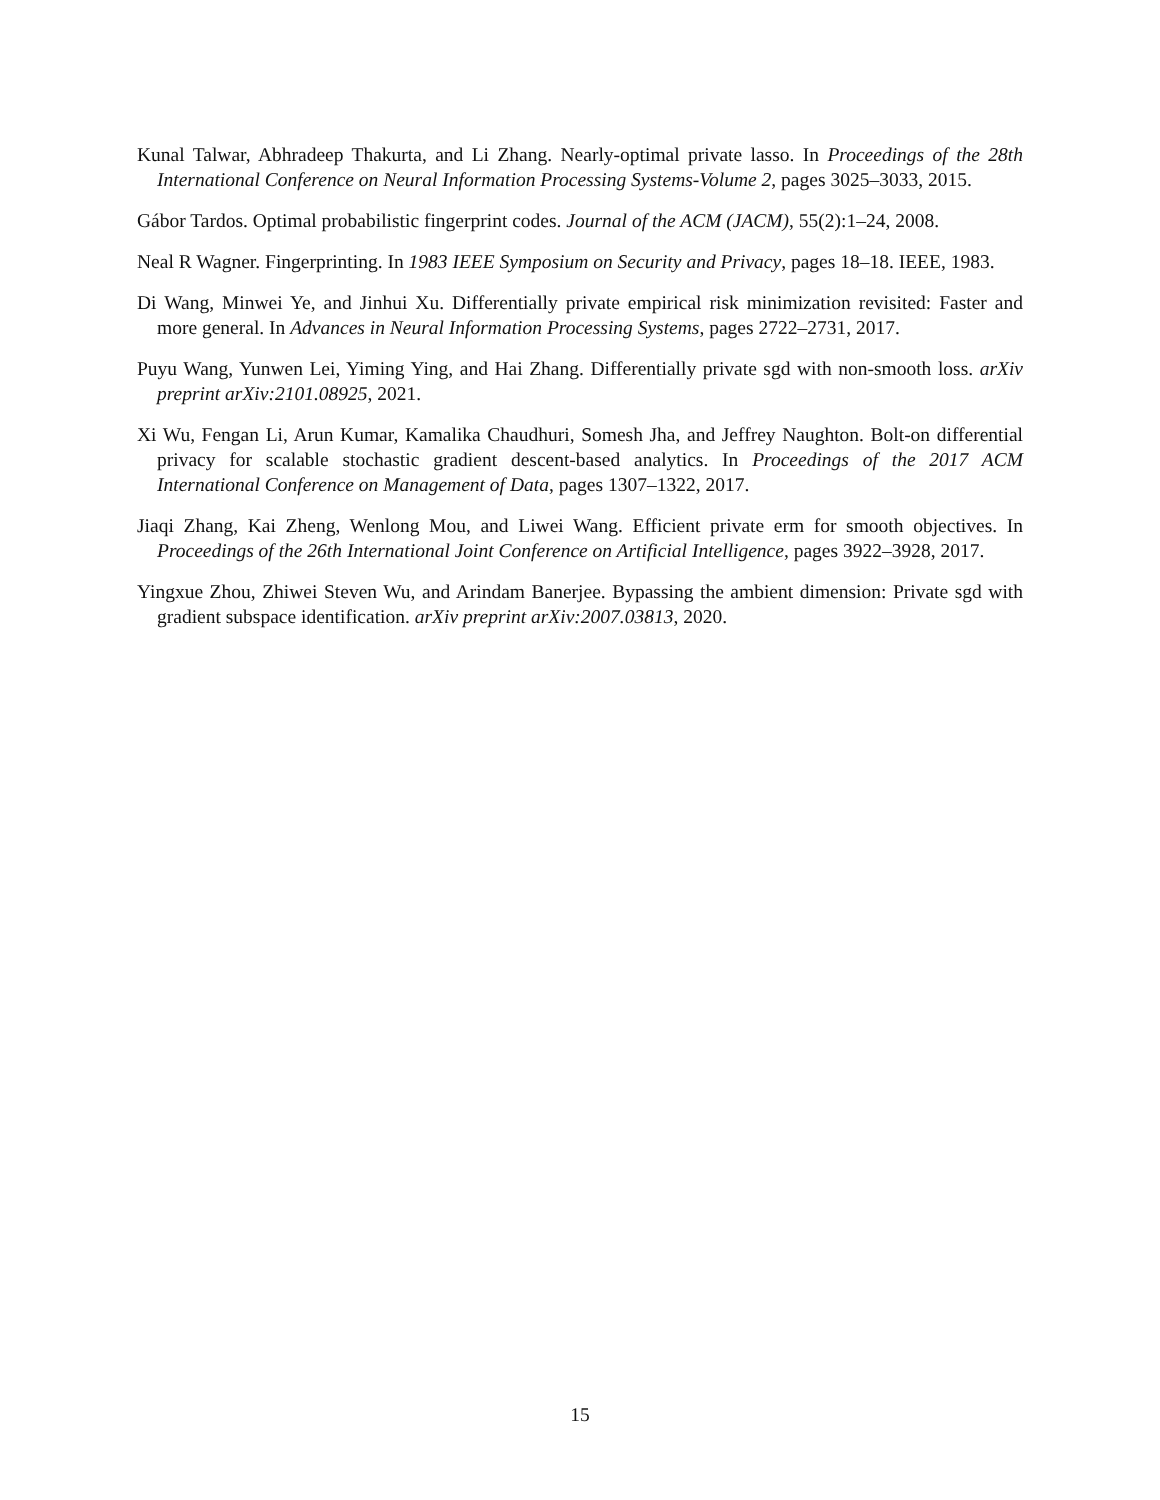Kunal Talwar, Abhradeep Thakurta, and Li Zhang. Nearly-optimal private lasso. In Proceedings of the 28th International Conference on Neural Information Processing Systems-Volume 2, pages 3025–3033, 2015.
Gábor Tardos. Optimal probabilistic fingerprint codes. Journal of the ACM (JACM), 55(2):1–24, 2008.
Neal R Wagner. Fingerprinting. In 1983 IEEE Symposium on Security and Privacy, pages 18–18. IEEE, 1983.
Di Wang, Minwei Ye, and Jinhui Xu. Differentially private empirical risk minimization revisited: Faster and more general. In Advances in Neural Information Processing Systems, pages 2722–2731, 2017.
Puyu Wang, Yunwen Lei, Yiming Ying, and Hai Zhang. Differentially private sgd with non-smooth loss. arXiv preprint arXiv:2101.08925, 2021.
Xi Wu, Fengan Li, Arun Kumar, Kamalika Chaudhuri, Somesh Jha, and Jeffrey Naughton. Bolt-on differential privacy for scalable stochastic gradient descent-based analytics. In Proceedings of the 2017 ACM International Conference on Management of Data, pages 1307–1322, 2017.
Jiaqi Zhang, Kai Zheng, Wenlong Mou, and Liwei Wang. Efficient private erm for smooth objectives. In Proceedings of the 26th International Joint Conference on Artificial Intelligence, pages 3922–3928, 2017.
Yingxue Zhou, Zhiwei Steven Wu, and Arindam Banerjee. Bypassing the ambient dimension: Private sgd with gradient subspace identification. arXiv preprint arXiv:2007.03813, 2020.
15